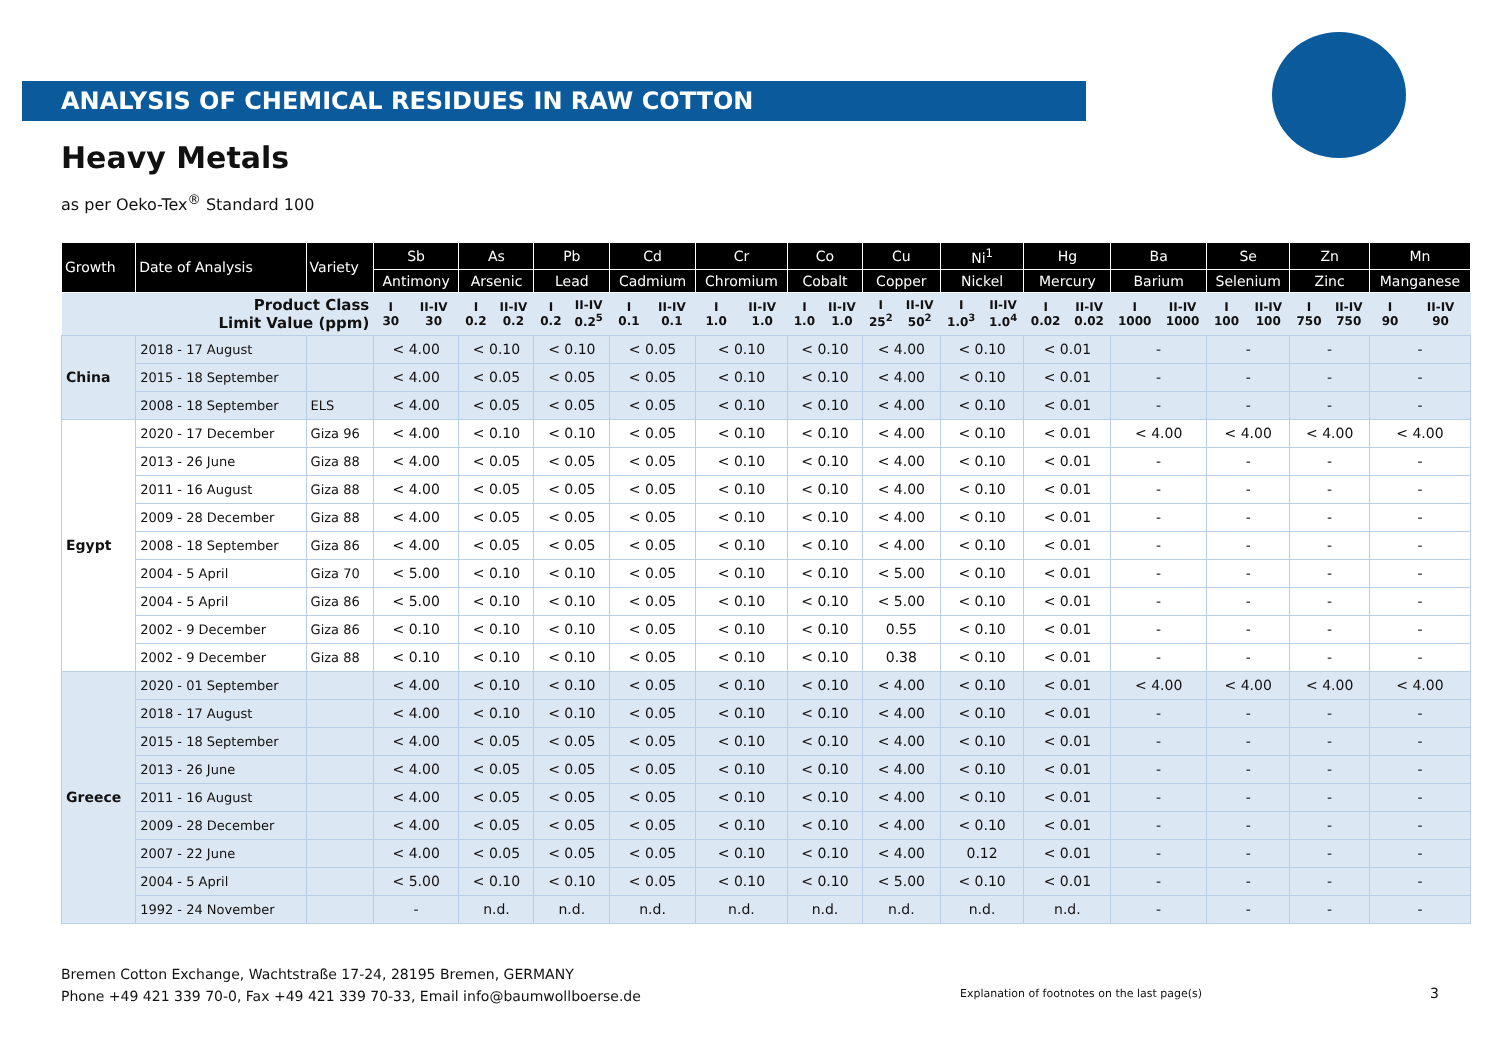ANALYSIS OF CHEMICAL RESIDUES IN RAW COTTON
Heavy Metals
as per Oeko-Tex<sup>®</sup> Standard 100
| Growth | Date of Analysis | Variety | Sb | | As | | Pb | | Cd | | Cr | | Co | | Cu | | Ni<sup>1</sup> | | Hg | | Ba | | Se | | Zn | | Mn | |
| --- | --- | --- | --- | --- | --- | --- | --- | --- | --- | --- | --- | --- | --- | --- | --- | --- | --- | --- | --- | --- | --- | --- | --- | --- | --- | --- | --- | --- |
| | | | Antimony | | Arsenic | | Lead | | Cadmium | | Chromium | | Cobalt | | Copper | | Nickel | | Mercury | | Barium | | Selenium | | Zinc | | Manganese | |
| Product Class Limit Value (ppm) | | | I 30 | II-IV 30 | I 0.2 | II-IV 0.2 | I 0.2 | II-IV 0.2<sup>5</sup> | I 0.1 | II-IV 0.1 | I 1.0 | II-IV 1.0 | I 1.0 | II-IV 1.0 | I 25<sup>2</sup> | II-IV 50<sup>2</sup> | I 1.0<sup>3</sup> | II-IV 1.0<sup>4</sup> | I 0.02 | II-IV 0.02 | I 1000 | II-IV 1000 | I 100 | II-IV 100 | I 750 | II-IV 750 | I 90 | II-IV 90 |
| China | 2018 - 17 August | | < 4.00 | | < 0.10 | | < 0.10 | | < 0.05 | | < 0.10 | | < 0.10 | | < 4.00 | | < 0.10 | | < 0.01 | | - | | - | | - | | - | |
| | 2015 - 18 September | | < 4.00 | | < 0.05 | | < 0.05 | | < 0.05 | | < 0.10 | | < 0.10 | | < 4.00 | | < 0.10 | | < 0.01 | | - | | - | | - | | - | |
| | 2008 - 18 September | ELS | < 4.00 | | < 0.05 | | < 0.05 | | < 0.05 | | < 0.10 | | < 0.10 | | < 4.00 | | < 0.10 | | < 0.01 | | - | | - | | - | | - | |
| Egypt | 2020 - 17 December | Giza 96 | < 4.00 | | < 0.10 | | < 0.10 | | < 0.05 | | < 0.10 | | < 0.10 | | < 4.00 | | < 0.10 | | < 0.01 | | < 4.00 | | < 4.00 | | < 4.00 | | < 4.00 | |
| | 2013 - 26 June | Giza 88 | < 4.00 | | < 0.05 | | < 0.05 | | < 0.05 | | < 0.10 | | < 0.10 | | < 4.00 | | < 0.10 | | < 0.01 | | - | | - | | - | | - | |
| | 2011 - 16 August | Giza 88 | < 4.00 | | < 0.05 | | < 0.05 | | < 0.05 | | < 0.10 | | < 0.10 | | < 4.00 | | < 0.10 | | < 0.01 | | - | | - | | - | | - | |
| | 2009 - 28 December | Giza 88 | < 4.00 | | < 0.05 | | < 0.05 | | < 0.05 | | < 0.10 | | < 0.10 | | < 4.00 | | < 0.10 | | < 0.01 | | - | | - | | - | | - | |
| | 2008 - 18 September | Giza 86 | < 4.00 | | < 0.05 | | < 0.05 | | < 0.05 | | < 0.10 | | < 0.10 | | < 4.00 | | < 0.10 | | < 0.01 | | - | | - | | - | | - | |
| | 2004 - 5 April | Giza 70 | < 5.00 | | < 0.10 | | < 0.10 | | < 0.05 | | < 0.10 | | < 0.10 | | < 5.00 | | < 0.10 | | < 0.01 | | - | | - | | - | | - | |
| | 2004 - 5 April | Giza 86 | < 5.00 | | < 0.10 | | < 0.10 | | < 0.05 | | < 0.10 | | < 0.10 | | < 5.00 | | < 0.10 | | < 0.01 | | - | | - | | - | | - | |
| | 2002 - 9 December | Giza 86 | < 0.10 | | < 0.10 | | < 0.10 | | < 0.05 | | < 0.10 | | < 0.10 | | 0.55 | | < 0.10 | | < 0.01 | | - | | - | | - | | - | |
| | 2002 - 9 December | Giza 88 | < 0.10 | | < 0.10 | | < 0.10 | | < 0.05 | | < 0.10 | | < 0.10 | | 0.38 | | < 0.10 | | < 0.01 | | - | | - | | - | | - | |
| Greece | 2020 - 01 September | | < 4.00 | | < 0.10 | | < 0.10 | | < 0.05 | | < 0.10 | | < 0.10 | | < 4.00 | | < 0.10 | | < 0.01 | | < 4.00 | | < 4.00 | | < 4.00 | | < 4.00 | |
| | 2018 - 17 August | | < 4.00 | | < 0.10 | | < 0.10 | | < 0.05 | | < 0.10 | | < 0.10 | | < 4.00 | | < 0.10 | | < 0.01 | | - | | - | | - | | - | |
| | 2015 - 18 September | | < 4.00 | | < 0.05 | | < 0.05 | | < 0.05 | | < 0.10 | | < 0.10 | | < 4.00 | | < 0.10 | | < 0.01 | | - | | - | | - | | - | |
| | 2013 - 26 June | | < 4.00 | | < 0.05 | | < 0.05 | | < 0.05 | | < 0.10 | | < 0.10 | | < 4.00 | | < 0.10 | | < 0.01 | | - | | - | | - | | - | |
| | 2011 - 16 August | | < 4.00 | | < 0.05 | | < 0.05 | | < 0.05 | | < 0.10 | | < 0.10 | | < 4.00 | | < 0.10 | | < 0.01 | | - | | - | | - | | - | |
| | 2009 - 28 December | | < 4.00 | | < 0.05 | | < 0.05 | | < 0.05 | | < 0.10 | | < 0.10 | | < 4.00 | | < 0.10 | | < 0.01 | | - | | - | | - | | - | |
| | 2007 - 22 June | | < 4.00 | | < 0.05 | | < 0.05 | | < 0.05 | | < 0.10 | | < 0.10 | | < 4.00 | | 0.12 | | < 0.01 | | - | | - | | - | | - | |
| | 2004 - 5 April | | < 5.00 | | < 0.10 | | < 0.10 | | < 0.05 | | < 0.10 | | < 0.10 | | < 5.00 | | < 0.10 | | < 0.01 | | - | | - | | - | | - | |
| | 1992 - 24 November | | - | | n.d. | | n.d. | | n.d. | | n.d. | | n.d. | | n.d. | | n.d. | | n.d. | | - | | - | | - | | - | |
Bremen Cotton Exchange, Wachtstraße 17-24, 28195 Bremen, GERMANY
Phone +49 421 339 70-0, Fax +49 421 339 70-33, Email info@baumwollboerse.de
Explanation of footnotes on the last page(s)
3